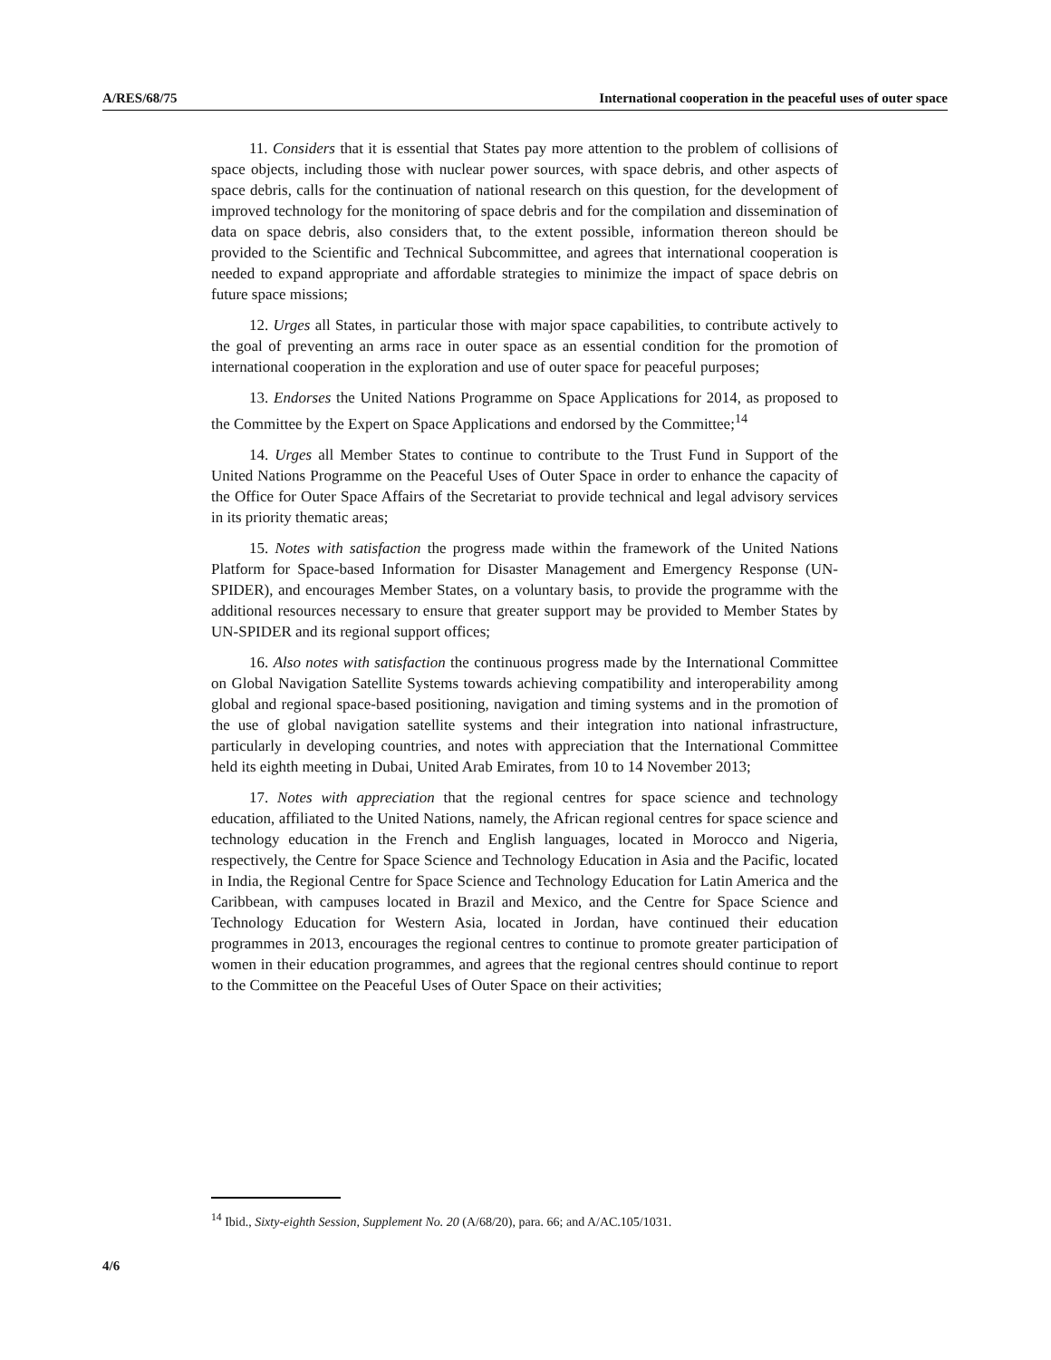A/RES/68/75 International cooperation in the peaceful uses of outer space
11. Considers that it is essential that States pay more attention to the problem of collisions of space objects, including those with nuclear power sources, with space debris, and other aspects of space debris, calls for the continuation of national research on this question, for the development of improved technology for the monitoring of space debris and for the compilation and dissemination of data on space debris, also considers that, to the extent possible, information thereon should be provided to the Scientific and Technical Subcommittee, and agrees that international cooperation is needed to expand appropriate and affordable strategies to minimize the impact of space debris on future space missions;
12. Urges all States, in particular those with major space capabilities, to contribute actively to the goal of preventing an arms race in outer space as an essential condition for the promotion of international cooperation in the exploration and use of outer space for peaceful purposes;
13. Endorses the United Nations Programme on Space Applications for 2014, as proposed to the Committee by the Expert on Space Applications and endorsed by the Committee;<sup>14</sup>
14. Urges all Member States to continue to contribute to the Trust Fund in Support of the United Nations Programme on the Peaceful Uses of Outer Space in order to enhance the capacity of the Office for Outer Space Affairs of the Secretariat to provide technical and legal advisory services in its priority thematic areas;
15. Notes with satisfaction the progress made within the framework of the United Nations Platform for Space-based Information for Disaster Management and Emergency Response (UN-SPIDER), and encourages Member States, on a voluntary basis, to provide the programme with the additional resources necessary to ensure that greater support may be provided to Member States by UN-SPIDER and its regional support offices;
16. Also notes with satisfaction the continuous progress made by the International Committee on Global Navigation Satellite Systems towards achieving compatibility and interoperability among global and regional space-based positioning, navigation and timing systems and in the promotion of the use of global navigation satellite systems and their integration into national infrastructure, particularly in developing countries, and notes with appreciation that the International Committee held its eighth meeting in Dubai, United Arab Emirates, from 10 to 14 November 2013;
17. Notes with appreciation that the regional centres for space science and technology education, affiliated to the United Nations, namely, the African regional centres for space science and technology education in the French and English languages, located in Morocco and Nigeria, respectively, the Centre for Space Science and Technology Education in Asia and the Pacific, located in India, the Regional Centre for Space Science and Technology Education for Latin America and the Caribbean, with campuses located in Brazil and Mexico, and the Centre for Space Science and Technology Education for Western Asia, located in Jordan, have continued their education programmes in 2013, encourages the regional centres to continue to promote greater participation of women in their education programmes, and agrees that the regional centres should continue to report to the Committee on the Peaceful Uses of Outer Space on their activities;
<sup>14</sup> Ibid., Sixty-eighth Session, Supplement No. 20 (A/68/20), para. 66; and A/AC.105/1031.
4/6